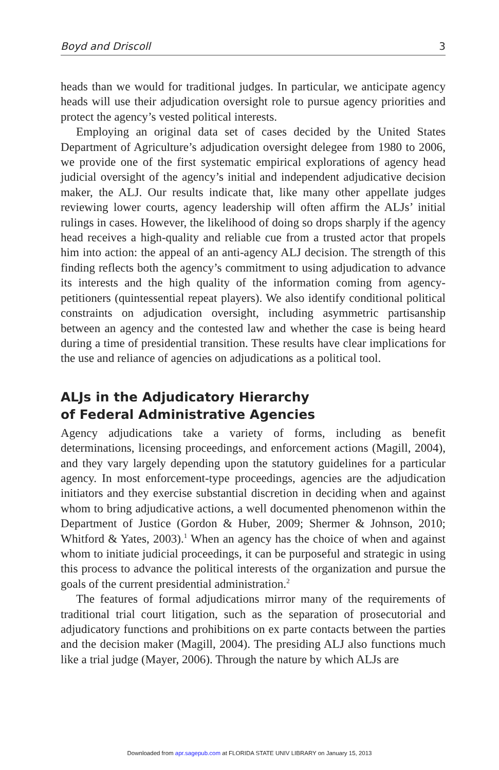Boyd and Driscoll 3
heads than we would for traditional judges. In particular, we anticipate agency heads will use their adjudication oversight role to pursue agency priorities and protect the agency’s vested political interests.
Employing an original data set of cases decided by the United States Department of Agriculture’s adjudication oversight delegee from 1980 to 2006, we provide one of the first systematic empirical explorations of agency head judicial oversight of the agency’s initial and independent adjudicative decision maker, the ALJ. Our results indicate that, like many other appellate judges reviewing lower courts, agency leadership will often affirm the ALJs’ initial rulings in cases. However, the likelihood of doing so drops sharply if the agency head receives a high-quality and reliable cue from a trusted actor that propels him into action: the appeal of an anti-agency ALJ decision. The strength of this finding reflects both the agency’s commitment to using adjudication to advance its interests and the high quality of the information coming from agency-petitioners (quintessential repeat players). We also identify conditional political constraints on adjudication oversight, including asymmetric partisanship between an agency and the contested law and whether the case is being heard during a time of presidential transition. These results have clear implications for the use and reliance of agencies on adjudications as a political tool.
ALJs in the Adjudicatory Hierarchy
of Federal Administrative Agencies
Agency adjudications take a variety of forms, including as benefit determinations, licensing proceedings, and enforcement actions (Magill, 2004), and they vary largely depending upon the statutory guidelines for a particular agency. In most enforcement-type proceedings, agencies are the adjudication initiators and they exercise substantial discretion in deciding when and against whom to bring adjudicative actions, a well documented phenomenon within the Department of Justice (Gordon & Huber, 2009; Shermer & Johnson, 2010; Whitford & Yates, 2003).<sup>1</sup> When an agency has the choice of when and against whom to initiate judicial proceedings, it can be purposeful and strategic in using this process to advance the political interests of the organization and pursue the goals of the current presidential administration.<sup>2</sup>
The features of formal adjudications mirror many of the requirements of traditional trial court litigation, such as the separation of prosecutorial and adjudicatory functions and prohibitions on ex parte contacts between the parties and the decision maker (Magill, 2004). The presiding ALJ also functions much like a trial judge (Mayer, 2006). Through the nature by which ALJs are
Downloaded from apr.sagepub.com at FLORIDA STATE UNIV LIBRARY on January 15, 2013